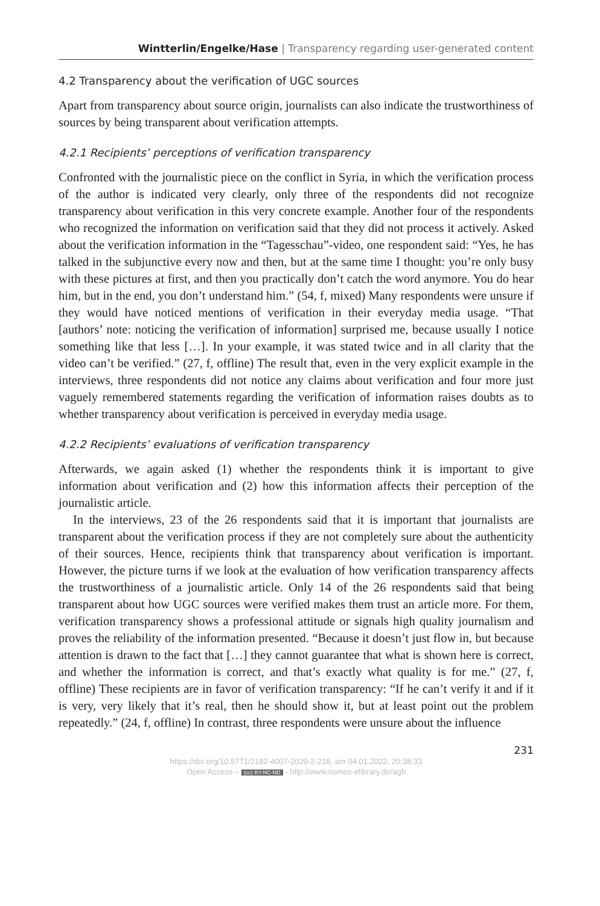Wintterlin/Engelke/Hase | Transparency regarding user-generated content
4.2 Transparency about the verification of UGC sources
Apart from transparency about source origin, journalists can also indicate the trustworthiness of sources by being transparent about verification attempts.
4.2.1 Recipients’ perceptions of verification transparency
Confronted with the journalistic piece on the conflict in Syria, in which the verification process of the author is indicated very clearly, only three of the respondents did not recognize transparency about verification in this very concrete example. Another four of the respondents who recognized the information on verification said that they did not process it actively. Asked about the verification information in the “Tagesschau”-video, one respondent said: “Yes, he has talked in the subjunctive every now and then, but at the same time I thought: you’re only busy with these pictures at first, and then you practically don’t catch the word anymore. You do hear him, but in the end, you don’t understand him.” (54, f, mixed) Many respondents were unsure if they would have noticed mentions of verification in their everyday media usage. “That [authors’ note: noticing the verification of information] surprised me, because usually I notice something like that less […]. In your example, it was stated twice and in all clarity that the video can’t be verified.” (27, f, offline) The result that, even in the very explicit example in the interviews, three respondents did not notice any claims about verification and four more just vaguely remembered statements regarding the verification of information raises doubts as to whether transparency about verification is perceived in everyday media usage.
4.2.2 Recipients’ evaluations of verification transparency
Afterwards, we again asked (1) whether the respondents think it is important to give information about verification and (2) how this information affects their perception of the journalistic article.
In the interviews, 23 of the 26 respondents said that it is important that journalists are transparent about the verification process if they are not completely sure about the authenticity of their sources. Hence, recipients think that transparency about verification is important. However, the picture turns if we look at the evaluation of how verification transparency affects the trustworthiness of a journalistic article. Only 14 of the 26 respondents said that being transparent about how UGC sources were verified makes them trust an article more. For them, verification transparency shows a professional attitude or signals high quality journalism and proves the reliability of the information presented. “Because it doesn’t just flow in, but because attention is drawn to the fact that […] they cannot guarantee that what is shown here is correct, and whether the information is correct, and that’s exactly what quality is for me.” (27, f, offline) These recipients are in favor of verification transparency: “If he can’t verify it and if it is very, very likely that it’s real, then he should show it, but at least point out the problem repeatedly.” (24, f, offline) In contrast, three respondents were unsure about the influence
231
https://doi.org/10.5771/2192-4007-2020-2-218, am 04.01.2022, 20:38:33
Open Access – (cc) BY-NC-ND - http://www.nomos-elibrary.de/agb